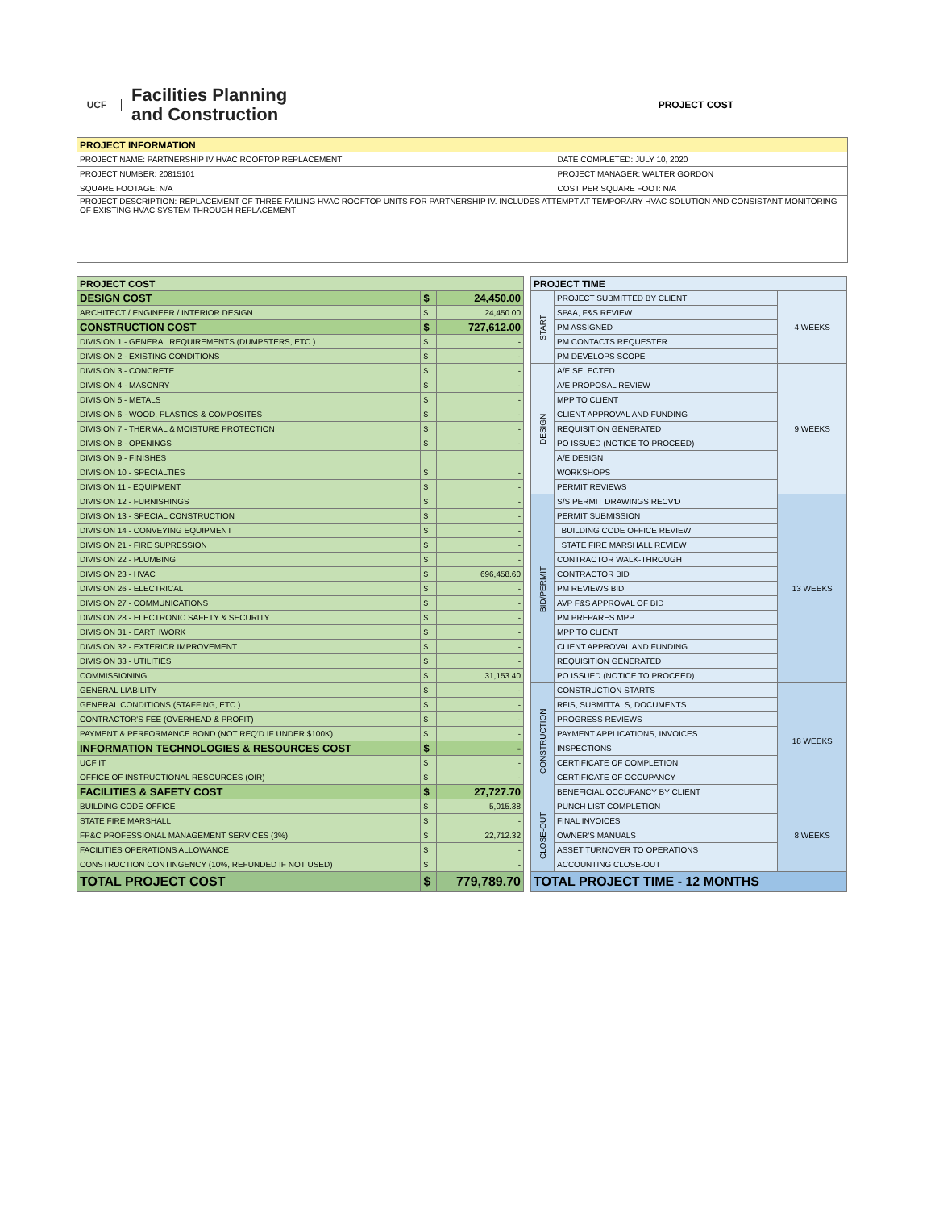UCF
Facilities Planning
and Construction
PROJECT COST
| PROJECT INFORMATION | |
| --- | --- |
| PROJECT NAME: PARTNERSHIP IV HVAC ROOFTOP REPLACEMENT | DATE COMPLETED: JULY 10, 2020 |
| PROJECT NUMBER: 20815101 | PROJECT MANAGER: WALTER GORDON |
| SQUARE FOOTAGE: N/A | COST PER SQUARE FOOT: N/A |
| PROJECT DESCRIPTION: REPLACEMENT OF THREE FAILING HVAC ROOFTOP UNITS FOR PARTNERSHIP IV. INCLUDES ATTEMPT AT TEMPORARY HVAC SOLUTION AND CONSISTANT MONITORING OF EXISTING HVAC SYSTEM THROUGH REPLACEMENT | |
| PROJECT COST | | |
| --- | --- | --- |
| DESIGN COST | $ | 24,450.00 |
| ARCHITECT / ENGINEER / INTERIOR DESIGN | $ | 24,450.00 |
| CONSTRUCTION COST | $ | 727,612.00 |
| DIVISION 1 - GENERAL REQUIREMENTS (DUMPSTERS, ETC.) | $ | - |
| DIVISION 2 - EXISTING CONDITIONS | $ | - |
| DIVISION 3 - CONCRETE | $ | - |
| DIVISION 4 - MASONRY | $ | - |
| DIVISION 5 - METALS | $ | - |
| DIVISION 6 - WOOD, PLASTICS & COMPOSITES | $ | - |
| DIVISION 7 - THERMAL & MOISTURE PROTECTION | $ | - |
| DIVISION 8 - OPENINGS | $ | - |
| DIVISION 9 - FINISHES | | |
| DIVISION 10 - SPECIALTIES | $ | - |
| DIVISION 11 - EQUIPMENT | $ | - |
| DIVISION 12 - FURNISHINGS | $ | - |
| DIVISION 13 - SPECIAL CONSTRUCTION | $ | - |
| DIVISION 14 - CONVEYING EQUIPMENT | $ | - |
| DIVISION 21 - FIRE SUPRESSION | $ | - |
| DIVISION 22 - PLUMBING | $ | - |
| DIVISION 23 - HVAC | $ | 696,458.60 |
| DIVISION 26 - ELECTRICAL | $ | - |
| DIVISION 27 - COMMUNICATIONS | $ | - |
| DIVISION 28 - ELECTRONIC SAFETY & SECURITY | $ | - |
| DIVISION 31 - EARTHWORK | $ | - |
| DIVISION 32 - EXTERIOR IMPROVEMENT | $ | - |
| DIVISION 33 - UTILITIES | $ | - |
| COMMISSIONING | $ | 31,153.40 |
| GENERAL LIABILITY | $ | - |
| GENERAL CONDITIONS (STAFFING, ETC.) | $ | - |
| CONTRACTOR'S FEE (OVERHEAD & PROFIT) | $ | - |
| PAYMENT & PERFORMANCE BOND (NOT REQ'D IF UNDER $100K) | $ | - |
| INFORMATION TECHNOLOGIES & RESOURCES COST | $ | - |
| UCF IT | $ | - |
| OFFICE OF INSTRUCTIONAL RESOURCES (OIR) | $ | - |
| FACILITIES & SAFETY COST | $ | 27,727.70 |
| BUILDING CODE OFFICE | $ | 5,015.38 |
| STATE FIRE MARSHALL | $ | - |
| FP&C PROFESSIONAL MANAGEMENT SERVICES (3%) | $ | 22,712.32 |
| FACILITIES OPERATIONS ALLOWANCE | $ | - |
| CONSTRUCTION CONTINGENCY (10%, REFUNDED IF NOT USED) | $ | - |
| TOTAL PROJECT COST | $ | 779,789.70 |
| PROJECT TIME | | |
| --- | --- | --- |
| START | PROJECT SUBMITTED BY CLIENT | 4 WEEKS |
| | SPAA, F&S REVIEW | |
| | PM ASSIGNED | |
| | PM CONTACTS REQUESTER | |
| | PM DEVELOPS SCOPE | |
| DESIGN | A/E SELECTED | 9 WEEKS |
| | A/E PROPOSAL REVIEW | |
| | MPP TO CLIENT | |
| | CLIENT APPROVAL AND FUNDING | |
| | REQUISITION GENERATED | |
| | PO ISSUED (NOTICE TO PROCEED) | |
| | A/E DESIGN | |
| | WORKSHOPS | |
| | PERMIT REVIEWS | |
| BID/PERMIT | S/S PERMIT DRAWINGS RECV'D | 13 WEEKS |
| | PERMIT SUBMISSION | |
| | BUILDING CODE OFFICE REVIEW | |
| | STATE FIRE MARSHALL REVIEW | |
| | CONTRACTOR WALK-THROUGH | |
| | CONTRACTOR BID | |
| | PM REVIEWS BID | |
| | AVP F&S APPROVAL OF BID | |
| | PM PREPARES MPP | |
| | MPP TO CLIENT | |
| | CLIENT APPROVAL AND FUNDING | |
| | REQUISITION GENERATED | |
| | PO ISSUED (NOTICE TO PROCEED) | |
| CONSTRUCTION | CONSTRUCTION STARTS | 18 WEEKS |
| | RFIS, SUBMITTALS, DOCUMENTS | |
| | PROGRESS REVIEWS | |
| | PAYMENT APPLICATIONS, INVOICES | |
| | INSPECTIONS | |
| | CERTIFICATE OF COMPLETION | |
| | CERTIFICATE OF OCCUPANCY | |
| | BENEFICIAL OCCUPANCY BY CLIENT | |
| CLOSE-OUT | PUNCH LIST COMPLETION | 8 WEEKS |
| | FINAL INVOICES | |
| | OWNER'S MANUALS | |
| | ASSET TURNOVER TO OPERATIONS | |
| | ACCOUNTING CLOSE-OUT | |
| TOTAL PROJECT TIME - 12 MONTHS | | |